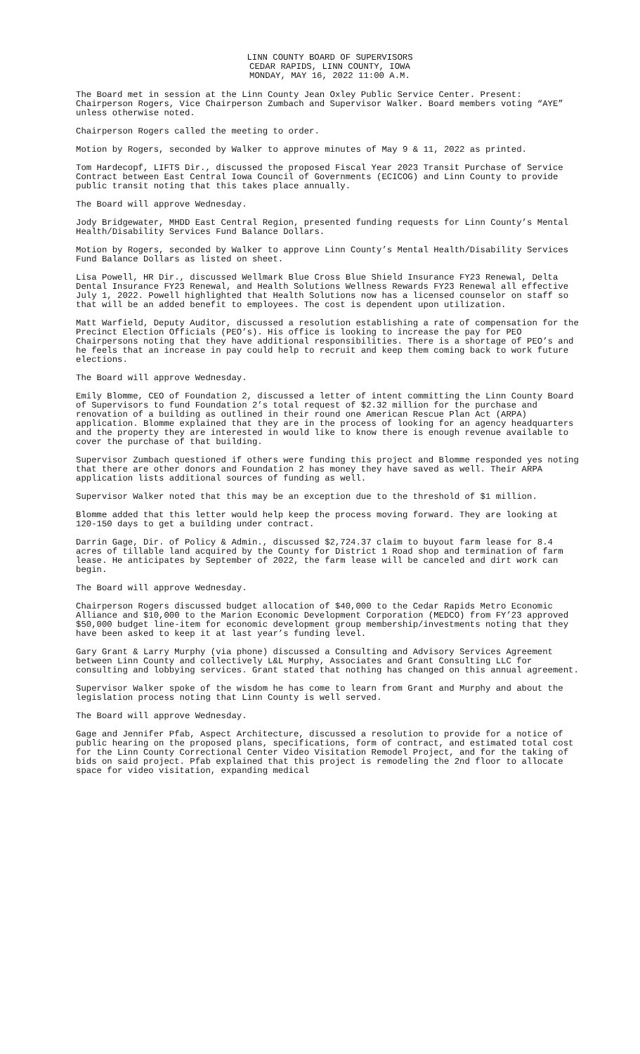LINN COUNTY BOARD OF SUPERVISORS
CEDAR RAPIDS, LINN COUNTY, IOWA
MONDAY, MAY 16, 2022 11:00 A.M.
The Board met in session at the Linn County Jean Oxley Public Service Center. Present: Chairperson Rogers, Vice Chairperson Zumbach and Supervisor Walker. Board members voting “AYE” unless otherwise noted.
Chairperson Rogers called the meeting to order.
Motion by Rogers, seconded by Walker to approve minutes of May 9 & 11, 2022 as printed.
Tom Hardecopf, LIFTS Dir., discussed the proposed Fiscal Year 2023 Transit Purchase of Service Contract between East Central Iowa Council of Governments (ECICOG) and Linn County to provide public transit noting that this takes place annually.
The Board will approve Wednesday.
Jody Bridgewater, MHDD East Central Region, presented funding requests for Linn County’s Mental Health/Disability Services Fund Balance Dollars.
Motion by Rogers, seconded by Walker to approve Linn County’s Mental Health/Disability Services Fund Balance Dollars as listed on sheet.
Lisa Powell, HR Dir., discussed Wellmark Blue Cross Blue Shield Insurance FY23 Renewal, Delta Dental Insurance FY23 Renewal, and Health Solutions Wellness Rewards FY23 Renewal all effective July 1, 2022. Powell highlighted that Health Solutions now has a licensed counselor on staff so that will be an added benefit to employees. The cost is dependent upon utilization.
Matt Warfield, Deputy Auditor, discussed a resolution establishing a rate of compensation for the Precinct Election Officials (PEO’s). His office is looking to increase the pay for PEO Chairpersons noting that they have additional responsibilities. There is a shortage of PEO’s and he feels that an increase in pay could help to recruit and keep them coming back to work future elections.
The Board will approve Wednesday.
Emily Blomme, CEO of Foundation 2, discussed a letter of intent committing the Linn County Board of Supervisors to fund Foundation 2’s total request of $2.32 million for the purchase and renovation of a building as outlined in their round one American Rescue Plan Act (ARPA) application. Blomme explained that they are in the process of looking for an agency headquarters and the property they are interested in would like to know there is enough revenue available to cover the purchase of that building.
Supervisor Zumbach questioned if others were funding this project and Blomme responded yes noting that there are other donors and Foundation 2 has money they have saved as well. Their ARPA application lists additional sources of funding as well.
Supervisor Walker noted that this may be an exception due to the threshold of $1 million.
Blomme added that this letter would help keep the process moving forward. They are looking at 120-150 days to get a building under contract.
Darrin Gage, Dir. of Policy & Admin., discussed $2,724.37 claim to buyout farm lease for 8.4 acres of tillable land acquired by the County for District 1 Road shop and termination of farm lease. He anticipates by September of 2022, the farm lease will be canceled and dirt work can begin.
The Board will approve Wednesday.
Chairperson Rogers discussed budget allocation of $40,000 to the Cedar Rapids Metro Economic Alliance and $10,000 to the Marion Economic Development Corporation (MEDCO) from FY’23 approved $50,000 budget line-item for economic development group membership/investments noting that they have been asked to keep it at last year’s funding level.
Gary Grant & Larry Murphy (via phone) discussed a Consulting and Advisory Services Agreement between Linn County and collectively L&L Murphy, Associates and Grant Consulting LLC for consulting and lobbying services. Grant stated that nothing has changed on this annual agreement.
Supervisor Walker spoke of the wisdom he has come to learn from Grant and Murphy and about the legislation process noting that Linn County is well served.
The Board will approve Wednesday.
Gage and Jennifer Pfab, Aspect Architecture, discussed a resolution to provide for a notice of public hearing on the proposed plans, specifications, form of contract, and estimated total cost for the Linn County Correctional Center Video Visitation Remodel Project, and for the taking of bids on said project. Pfab explained that this project is remodeling the 2nd floor to allocate space for video visitation, expanding medical